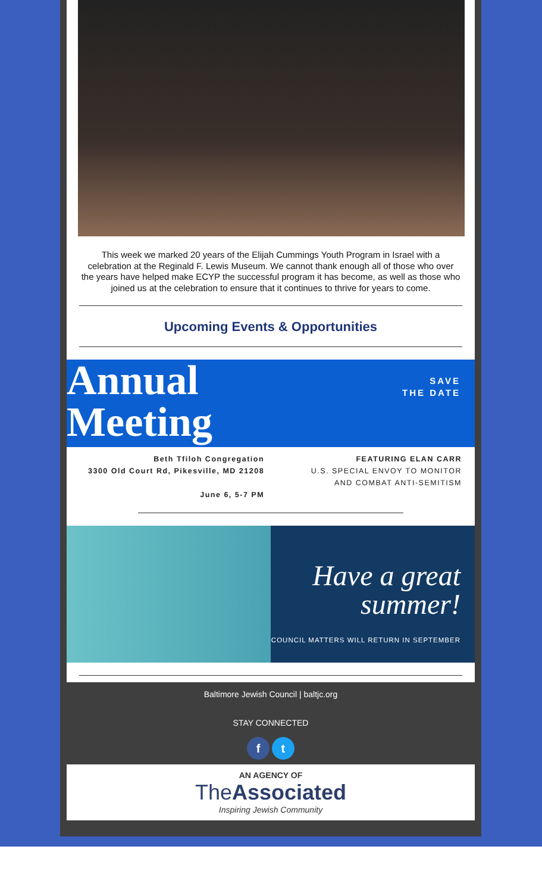This week we marked 20 years of the Elijah Cummings Youth Program in Israel with a celebration at the Reginald F. Lewis Museum. We cannot thank enough all of those who over the years have helped make ECYP the successful program it has become, as well as those who joined us at the celebration to ensure that it continues to thrive for years to come.
Upcoming Events & Opportunities
Annual
Meeting
SAVE
THE DATE
Beth Tfiloh Congregation
3300 Old Court Rd, Pikesville, MD 21208
June 6, 5-7 PM
FEATURING ELAN CARR
U.S. SPECIAL ENVOY TO MONITOR
AND COMBAT ANTI-SEMITISM
Have a great
summer!
COUNCIL MATTERS WILL RETURN IN SEPTEMBER
Baltimore Jewish Council | baltjc.org
STAY CONNECTED
f t
AN AGENCY OF
TheAssociated
Inspiring Jewish Community